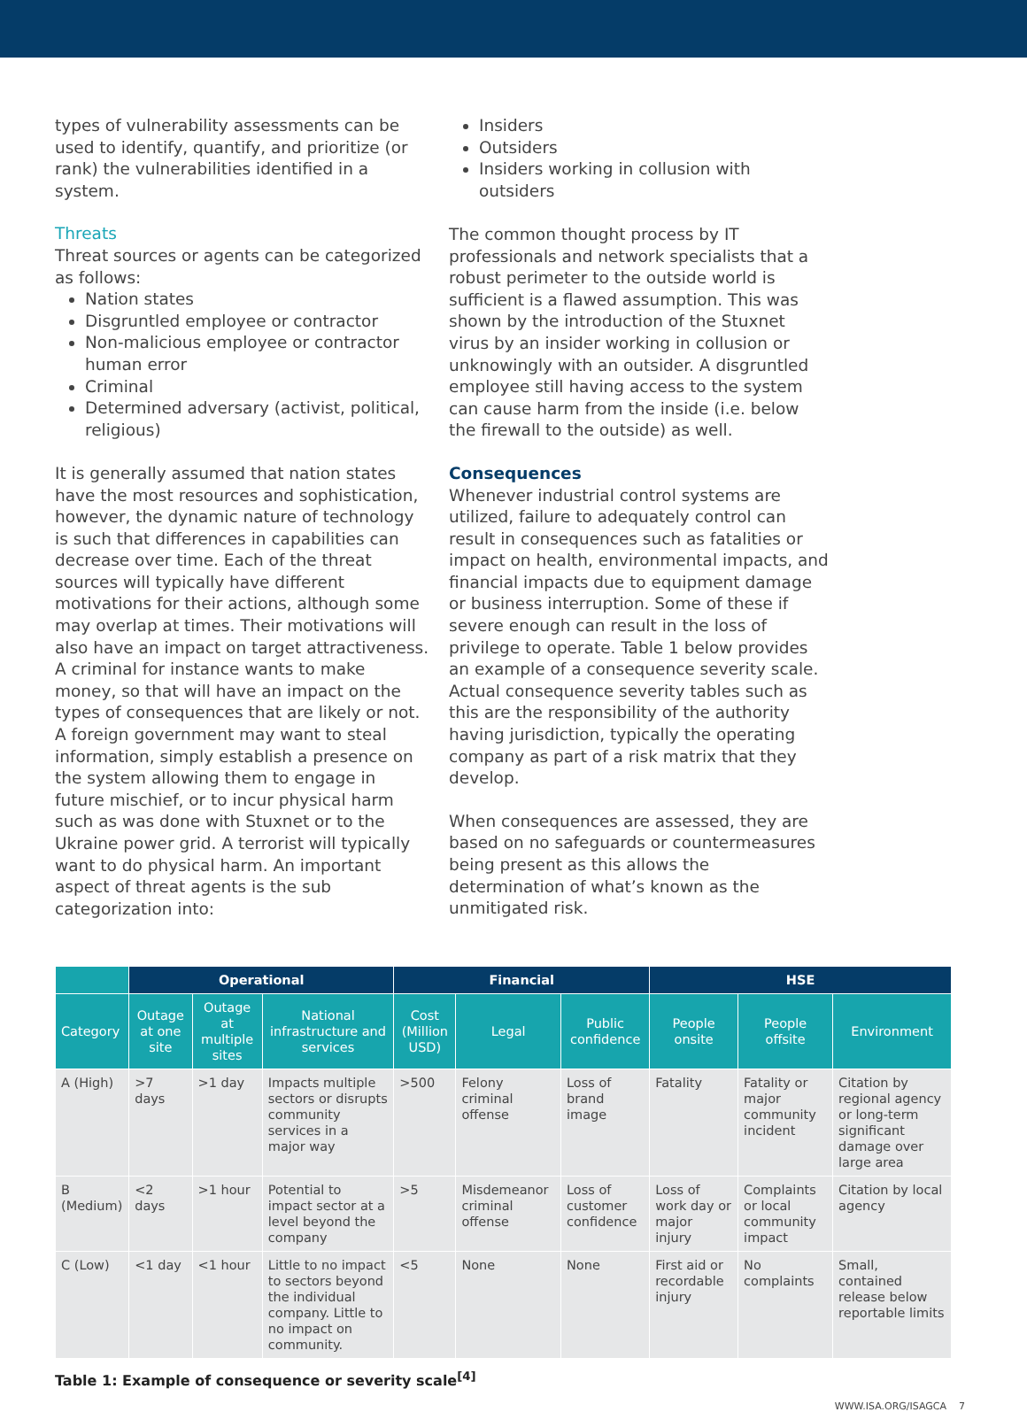types of vulnerability assessments can be used to identify, quantify, and prioritize (or rank) the vulnerabilities identified in a system.
Threats
Threat sources or agents can be categorized as follows:
Nation states
Disgruntled employee or contractor
Non-malicious employee or contractor human error
Criminal
Determined adversary (activist, political, religious)
It is generally assumed that nation states have the most resources and sophistication, however, the dynamic nature of technology is such that differences in capabilities can decrease over time. Each of the threat sources will typically have different motivations for their actions, although some may overlap at times. Their motivations will also have an impact on target attractiveness. A criminal for instance wants to make money, so that will have an impact on the types of consequences that are likely or not. A foreign government may want to steal information, simply establish a presence on the system allowing them to engage in future mischief, or to incur physical harm such as was done with Stuxnet or to the Ukraine power grid. A terrorist will typically want to do physical harm. An important aspect of threat agents is the sub categorization into:
Insiders
Outsiders
Insiders working in collusion with outsiders
The common thought process by IT professionals and network specialists that a robust perimeter to the outside world is sufficient is a flawed assumption. This was shown by the introduction of the Stuxnet virus by an insider working in collusion or unknowingly with an outsider. A disgruntled employee still having access to the system can cause harm from the inside (i.e. below the firewall to the outside) as well.
Consequences
Whenever industrial control systems are utilized, failure to adequately control can result in consequences such as fatalities or impact on health, environmental impacts, and financial impacts due to equipment damage or business interruption. Some of these if severe enough can result in the loss of privilege to operate. Table 1 below provides an example of a consequence severity scale. Actual consequence severity tables such as this are the responsibility of the authority having jurisdiction, typically the operating company as part of a risk matrix that they develop.
When consequences are assessed, they are based on no safeguards or countermeasures being present as this allows the determination of what’s known as the unmitigated risk.
| | Operational | | | Financial | | | HSE | | |
| --- | --- | --- | --- | --- | --- | --- | --- | --- | --- |
| Category | Outage at one site | Outage at multiple sites | National infrastructure and services | Cost (Million USD) | Legal | Public confidence | People onsite | People offsite | Environment |
| A (High) | >7 days | >1 day | Impacts multiple sectors or disrupts community services in a major way | >500 | Felony criminal offense | Loss of brand image | Fatality | Fatality or major community incident | Citation by regional agency or long-term significant damage over large area |
| B (Medium) | <2 days | >1 hour | Potential to impact sector at a level beyond the company | >5 | Misdemeanor criminal offense | Loss of customer confidence | Loss of work day or major injury | Complaints or local community impact | Citation by local agency |
| C (Low) | <1 day | <1 hour | Little to no impact to sectors beyond the individual company. Little to no impact on community. | <5 | None | None | First aid or recordable injury | No complaints | Small, contained release below reportable limits |
Table 1: Example of consequence or severity scale<sup>[4]</sup>
WWW.ISA.ORG/ISAGCA 7